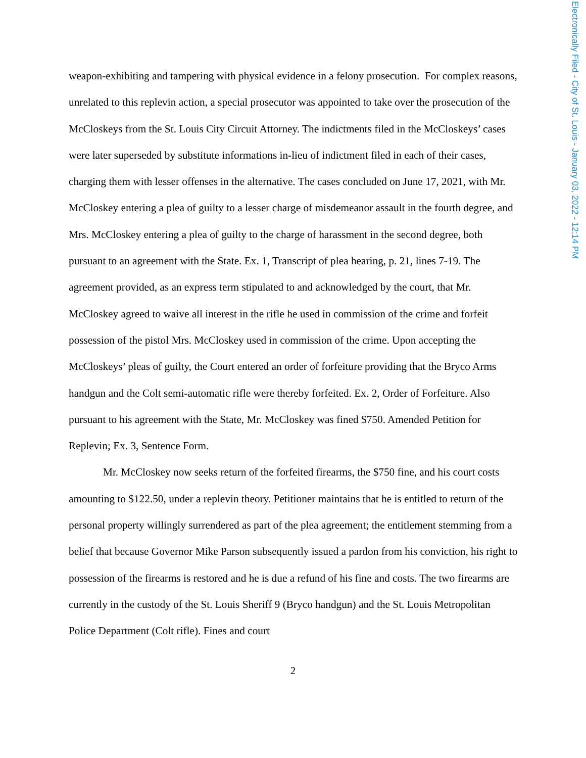weapon-exhibiting and tampering with physical evidence in a felony prosecution. For complex reasons, unrelated to this replevin action, a special prosecutor was appointed to take over the prosecution of the McCloskeys from the St. Louis City Circuit Attorney. The indictments filed in the McCloskeys’ cases were later superseded by substitute informations in-lieu of indictment filed in each of their cases, charging them with lesser offenses in the alternative. The cases concluded on June 17, 2021, with Mr. McCloskey entering a plea of guilty to a lesser charge of misdemeanor assault in the fourth degree, and Mrs. McCloskey entering a plea of guilty to the charge of harassment in the second degree, both pursuant to an agreement with the State. Ex. 1, Transcript of plea hearing, p. 21, lines 7-19. The agreement provided, as an express term stipulated to and acknowledged by the court, that Mr. McCloskey agreed to waive all interest in the rifle he used in commission of the crime and forfeit possession of the pistol Mrs. McCloskey used in commission of the crime. Upon accepting the McCloskeys’ pleas of guilty, the Court entered an order of forfeiture providing that the Bryco Arms handgun and the Colt semi-automatic rifle were thereby forfeited. Ex. 2, Order of Forfeiture. Also pursuant to his agreement with the State, Mr. McCloskey was fined $750. Amended Petition for Replevin; Ex. 3, Sentence Form.
Mr. McCloskey now seeks return of the forfeited firearms, the $750 fine, and his court costs amounting to $122.50, under a replevin theory. Petitioner maintains that he is entitled to return of the personal property willingly surrendered as part of the plea agreement; the entitlement stemming from a belief that because Governor Mike Parson subsequently issued a pardon from his conviction, his right to possession of the firearms is restored and he is due a refund of his fine and costs. The two firearms are currently in the custody of the St. Louis Sheriff 9 (Bryco handgun) and the St. Louis Metropolitan Police Department (Colt rifle). Fines and court
2
Electronically Filed - City of St. Louis - January 03, 2022 - 12:14 PM